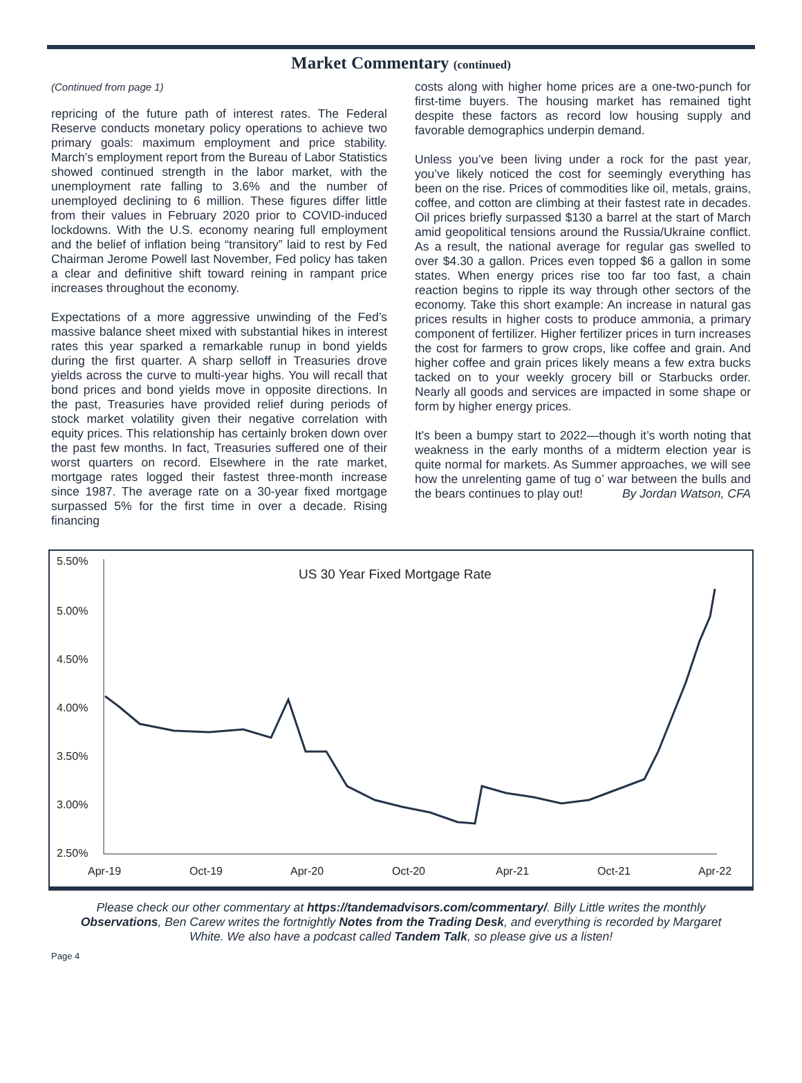Market Commentary (continued)
(Continued from page 1)
repricing of the future path of interest rates. The Federal Reserve conducts monetary policy operations to achieve two primary goals: maximum employment and price stability. March’s employment report from the Bureau of Labor Statistics showed continued strength in the labor market, with the unemployment rate falling to 3.6% and the number of unemployed declining to 6 million. These figures differ little from their values in February 2020 prior to COVID-induced lockdowns. With the U.S. economy nearing full employment and the belief of inflation being “transitory” laid to rest by Fed Chairman Jerome Powell last November, Fed policy has taken a clear and definitive shift toward reining in rampant price increases throughout the economy.
Expectations of a more aggressive unwinding of the Fed’s massive balance sheet mixed with substantial hikes in interest rates this year sparked a remarkable runup in bond yields during the first quarter. A sharp selloff in Treasuries drove yields across the curve to multi-year highs. You will recall that bond prices and bond yields move in opposite directions. In the past, Treasuries have provided relief during periods of stock market volatility given their negative correlation with equity prices. This relationship has certainly broken down over the past few months. In fact, Treasuries suffered one of their worst quarters on record. Elsewhere in the rate market, mortgage rates logged their fastest three-month increase since 1987. The average rate on a 30-year fixed mortgage surpassed 5% for the first time in over a decade. Rising financing
costs along with higher home prices are a one-two-punch for first-time buyers. The housing market has remained tight despite these factors as record low housing supply and favorable demographics underpin demand.
Unless you’ve been living under a rock for the past year, you’ve likely noticed the cost for seemingly everything has been on the rise. Prices of commodities like oil, metals, grains, coffee, and cotton are climbing at their fastest rate in decades. Oil prices briefly surpassed $130 a barrel at the start of March amid geopolitical tensions around the Russia/Ukraine conflict. As a result, the national average for regular gas swelled to over $4.30 a gallon. Prices even topped $6 a gallon in some states. When energy prices rise too far too fast, a chain reaction begins to ripple its way through other sectors of the economy. Take this short example: An increase in natural gas prices results in higher costs to produce ammonia, a primary component of fertilizer. Higher fertilizer prices in turn increases the cost for farmers to grow crops, like coffee and grain. And higher coffee and grain prices likely means a few extra bucks tacked on to your weekly grocery bill or Starbucks order. Nearly all goods and services are impacted in some shape or form by higher energy prices.
It's been a bumpy start to 2022—though it’s worth noting that weakness in the early months of a midterm election year is quite normal for markets. As Summer approaches, we will see how the unrelenting game of tug o’ war between the bulls and the bears continues to play out! By Jordan Watson, CFA
US 30 Year Fixed Mortgage Rate
5.50%
5.00%
4.50%
4.00%
3.50%
3.00%
2.50%
Apr-19
Oct-19
Apr-20
Oct-20
Apr-21
Oct-21
Apr-22
Please check our other commentary at https://tandemadvisors.com/commentary/. Billy Little writes the monthly Observations, Ben Carew writes the fortnightly Notes from the Trading Desk, and everything is recorded by Margaret White. We also have a podcast called Tandem Talk, so please give us a listen!
Page 4